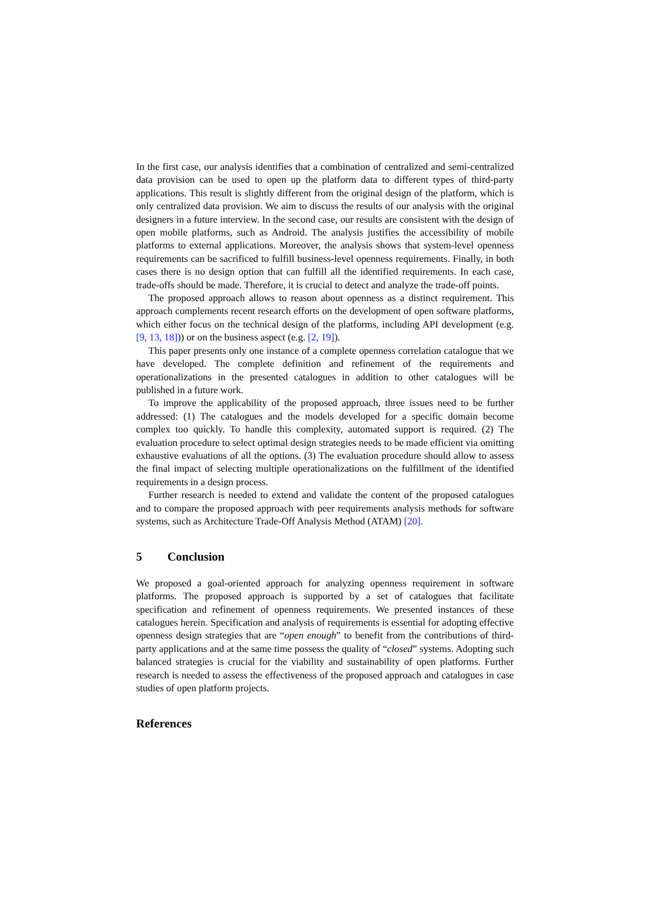In the first case, our analysis identifies that a combination of centralized and semi-centralized data provision can be used to open up the platform data to different types of third-party applications. This result is slightly different from the original design of the platform, which is only centralized data provision. We aim to discuss the results of our analysis with the original designers in a future interview. In the second case, our results are consistent with the design of open mobile platforms, such as Android. The analysis justifies the accessibility of mobile platforms to external applications. Moreover, the analysis shows that system-level openness requirements can be sacrificed to fulfill business-level openness requirements. Finally, in both cases there is no design option that can fulfill all the identified requirements. In each case, trade-offs should be made. Therefore, it is crucial to detect and analyze the trade-off points.
The proposed approach allows to reason about openness as a distinct requirement. This approach complements recent research efforts on the development of open software platforms, which either focus on the technical design of the platforms, including API development (e.g. [9, 13, 18])) or on the business aspect (e.g. [2, 19]).
This paper presents only one instance of a complete openness correlation catalogue that we have developed. The complete definition and refinement of the requirements and operationalizations in the presented catalogues in addition to other catalogues will be published in a future work.
To improve the applicability of the proposed approach, three issues need to be further addressed: (1) The catalogues and the models developed for a specific domain become complex too quickly. To handle this complexity, automated support is required. (2) The evaluation procedure to select optimal design strategies needs to be made efficient via omitting exhaustive evaluations of all the options. (3) The evaluation procedure should allow to assess the final impact of selecting multiple operationalizations on the fulfillment of the identified requirements in a design process.
Further research is needed to extend and validate the content of the proposed catalogues and to compare the proposed approach with peer requirements analysis methods for software systems, such as Architecture Trade-Off Analysis Method (ATAM) [20].
5 Conclusion
We proposed a goal-oriented approach for analyzing openness requirement in software platforms. The proposed approach is supported by a set of catalogues that facilitate specification and refinement of openness requirements. We presented instances of these catalogues herein. Specification and analysis of requirements is essential for adopting effective openness design strategies that are “open enough” to benefit from the contributions of third-party applications and at the same time possess the quality of “closed” systems. Adopting such balanced strategies is crucial for the viability and sustainability of open platforms. Further research is needed to assess the effectiveness of the proposed approach and catalogues in case studies of open platform projects.
References